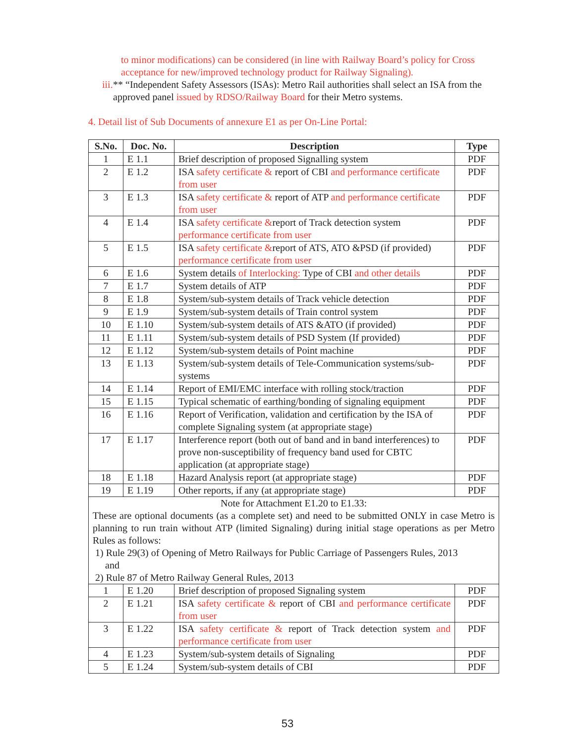to minor modifications) can be considered (in line with Railway Board’s policy for Cross acceptance for new/improved technology product for Railway Signaling).
iii. ** “Independent Safety Assessors (ISAs): Metro Rail authorities shall select an ISA from the approved panel issued by RDSO/Railway Board for their Metro systems.
4. Detail list of Sub Documents of annexure E1 as per On-Line Portal:
| S.No. | Doc. No. | Description | Type |
| --- | --- | --- | --- |
| 1 | E 1.1 | Brief description of proposed Signalling system | PDF |
| 2 | E 1.2 | ISA safety certificate & report of CBI and performance certificate from user | PDF |
| 3 | E 1.3 | ISA safety certificate & report of ATP and performance certificate from user | PDF |
| 4 | E 1.4 | ISA safety certificate & report of Track detection system performance certificate from user | PDF |
| 5 | E 1.5 | ISA safety certificate & report of ATS, ATO &PSD (if provided) performance certificate from user | PDF |
| 6 | E 1.6 | System details of Interlocking: Type of CBI and other details | PDF |
| 7 | E 1.7 | System details of ATP | PDF |
| 8 | E 1.8 | System/sub-system details of Track vehicle detection | PDF |
| 9 | E 1.9 | System/sub-system details of Train control system | PDF |
| 10 | E 1.10 | System/sub-system details of ATS &ATO (if provided) | PDF |
| 11 | E 1.11 | System/sub-system details of PSD System (If provided) | PDF |
| 12 | E 1.12 | System/sub-system details of Point machine | PDF |
| 13 | E 1.13 | System/sub-system details of Tele-Communication systems/sub-systems | PDF |
| 14 | E 1.14 | Report of EMI/EMC interface with rolling stock/traction | PDF |
| 15 | E 1.15 | Typical schematic of earthing/bonding of signaling equipment | PDF |
| 16 | E 1.16 | Report of Verification, validation and certification by the ISA of complete Signaling system (at appropriate stage) | PDF |
| 17 | E 1.17 | Interference report (both out of band and in band interferences) to prove non-susceptibility of frequency band used for CBTC application (at appropriate stage) | PDF |
| 18 | E 1.18 | Hazard Analysis report (at appropriate stage) | PDF |
| 19 | E 1.19 | Other reports, if any (at appropriate stage) | PDF |
| Note for Attachment E1.20 to E1.33: These are optional documents (as a complete set) and need to be submitted ONLY in case Metro is planning to run train without ATP (limited Signaling) during initial stage operations as per Metro Rules as follows: 1) Rule 29(3) of Opening of Metro Railways for Public Carriage of Passengers Rules, 2013 and 2) Rule 87 of Metro Railway General Rules, 2013 | | | |
| 1 | E 1.20 | Brief description of proposed Signaling system | PDF |
| 2 | E 1.21 | ISA safety certificate & report of CBI and performance certificate from user | PDF |
| 3 | E 1.22 | ISA safety certificate & report of Track detection system and performance certificate from user | PDF |
| 4 | E 1.23 | System/sub-system details of Signaling | PDF |
| 5 | E 1.24 | System/sub-system details of CBI | PDF |
53